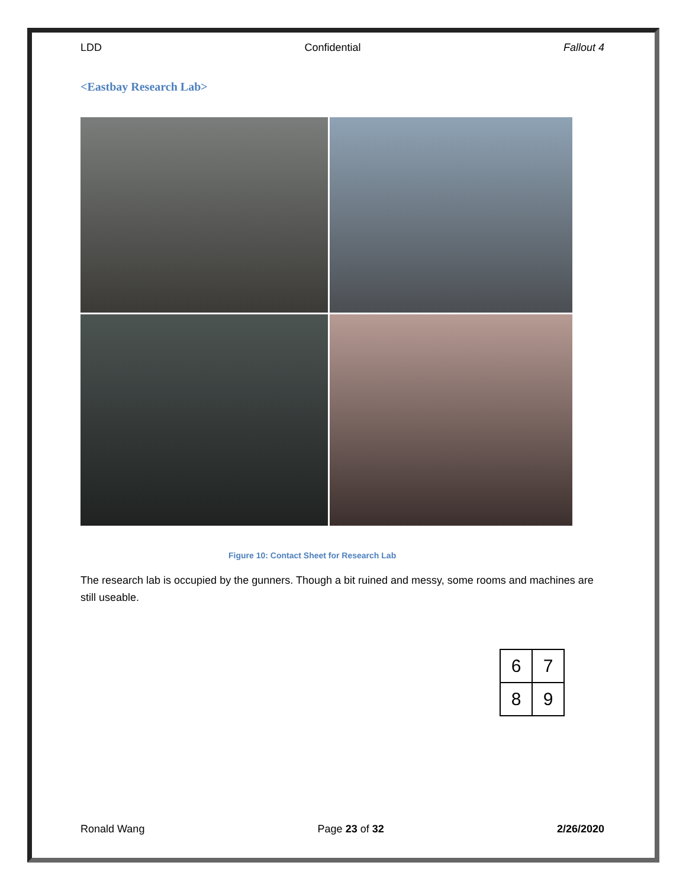LDD Confidential Fallout 4
<Eastbay Research Lab>
Figure 10: Contact Sheet for Research Lab
The research lab is occupied by the gunners. Though a bit ruined and messy, some rooms and machines are still useable.
| 6 | 7 |
| 8 | 9 |
Ronald Wang Page 23 of 32 2/26/2020